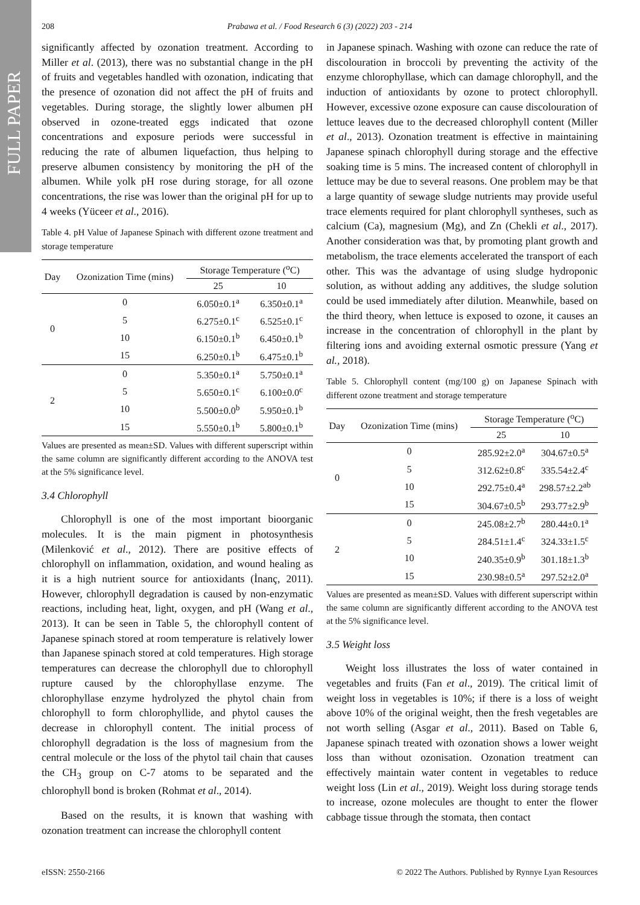FULL PAPER
208
Prabawa et al. / Food Research 6 (3) (2022) 203 - 214
significantly affected by ozonation treatment. According to Miller et al. (2013), there was no substantial change in the pH of fruits and vegetables handled with ozonation, indicating that the presence of ozonation did not affect the pH of fruits and vegetables. During storage, the slightly lower albumen pH observed in ozone-treated eggs indicated that ozone concentrations and exposure periods were successful in reducing the rate of albumen liquefaction, thus helping to preserve albumen consistency by monitoring the pH of the albumen. While yolk pH rose during storage, for all ozone concentrations, the rise was lower than the original pH for up to 4 weeks (Yüceer et al., 2016).
Table 4. pH Value of Japanese Spinach with different ozone treatment and storage temperature
| Day | Ozonization Time (mins) | Storage Temperature (<sup>o</sup>C) | |
| --- | --- | --- | --- |
| | | 25 | 10 |
| 0 | 0 | 6.050±0.1<sup>a</sup> | 6.350±0.1<sup>a</sup> |
| | 5 | 6.275±0.1<sup>c</sup> | 6.525±0.1<sup>c</sup> |
| | 10 | 6.150±0.1<sup>b</sup> | 6.450±0.1<sup>b</sup> |
| | 15 | 6.250±0.1<sup>b</sup> | 6.475±0.1<sup>b</sup> |
| 2 | 0 | 5.350±0.1<sup>a</sup> | 5.750±0.1<sup>a</sup> |
| | 5 | 5.650±0.1<sup>c</sup> | 6.100±0.0<sup>c</sup> |
| | 10 | 5.500±0.0<sup>b</sup> | 5.950±0.1<sup>b</sup> |
| | 15 | 5.550±0.1<sup>b</sup> | 5.800±0.1<sup>b</sup> |
Values are presented as mean±SD. Values with different superscript within the same column are significantly different according to the ANOVA test at the 5% significance level.
3.4 Chlorophyll
Chlorophyll is one of the most important bioorganic molecules. It is the main pigment in photosynthesis (Milenković et al., 2012). There are positive effects of chlorophyll on inflammation, oxidation, and wound healing as it is a high nutrient source for antioxidants (İnanç, 2011). However, chlorophyll degradation is caused by non-enzymatic reactions, including heat, light, oxygen, and pH (Wang et al., 2013). It can be seen in Table 5, the chlorophyll content of Japanese spinach stored at room temperature is relatively lower than Japanese spinach stored at cold temperatures. High storage temperatures can decrease the chlorophyll due to chlorophyll rupture caused by the chlorophyllase enzyme. The chlorophyllase enzyme hydrolyzed the phytol chain from chlorophyll to form chlorophyllide, and phytol causes the decrease in chlorophyll content. The initial process of chlorophyll degradation is the loss of magnesium from the central molecule or the loss of the phytol tail chain that causes the CH<sub>3</sub> group on C-7 atoms to be separated and the chlorophyll bond is broken (Rohmat et al., 2014).
Based on the results, it is known that washing with ozonation treatment can increase the chlorophyll content
in Japanese spinach. Washing with ozone can reduce the rate of discolouration in broccoli by preventing the activity of the enzyme chlorophyllase, which can damage chlorophyll, and the induction of antioxidants by ozone to protect chlorophyll. However, excessive ozone exposure can cause discolouration of lettuce leaves due to the decreased chlorophyll content (Miller et al., 2013). Ozonation treatment is effective in maintaining Japanese spinach chlorophyll during storage and the effective soaking time is 5 mins. The increased content of chlorophyll in lettuce may be due to several reasons. One problem may be that a large quantity of sewage sludge nutrients may provide useful trace elements required for plant chlorophyll syntheses, such as calcium (Ca), magnesium (Mg), and Zn (Chekli et al., 2017). Another consideration was that, by promoting plant growth and metabolism, the trace elements accelerated the transport of each other. This was the advantage of using sludge hydroponic solution, as without adding any additives, the sludge solution could be used immediately after dilution. Meanwhile, based on the third theory, when lettuce is exposed to ozone, it causes an increase in the concentration of chlorophyll in the plant by filtering ions and avoiding external osmotic pressure (Yang et al., 2018).
Table 5. Chlorophyll content (mg/100 g) on Japanese Spinach with different ozone treatment and storage temperature
| Day | Ozonization Time (mins) | Storage Temperature (<sup>o</sup>C) | |
| --- | --- | --- | --- |
| | | 25 | 10 |
| 0 | 0 | 285.92±2.0<sup>a</sup> | 304.67±0.5<sup>a</sup> |
| | 5 | 312.62±0.8<sup>c</sup> | 335.54±2.4<sup>c</sup> |
| | 10 | 292.75±0.4<sup>a</sup> | 298.57±2.2<sup>ab</sup> |
| | 15 | 304.67±0.5<sup>b</sup> | 293.77±2.9<sup>b</sup> |
| 2 | 0 | 245.08±2.7<sup>b</sup> | 280.44±0.1<sup>a</sup> |
| | 5 | 284.51±1.4<sup>c</sup> | 324.33±1.5<sup>c</sup> |
| | 10 | 240.35±0.9<sup>b</sup> | 301.18±1.3<sup>b</sup> |
| | 15 | 230.98±0.5<sup>a</sup> | 297.52±2.0<sup>a</sup> |
Values are presented as mean±SD. Values with different superscript within the same column are significantly different according to the ANOVA test at the 5% significance level.
3.5 Weight loss
Weight loss illustrates the loss of water contained in vegetables and fruits (Fan et al., 2019). The critical limit of weight loss in vegetables is 10%; if there is a loss of weight above 10% of the original weight, then the fresh vegetables are not worth selling (Asgar et al., 2011). Based on Table 6, Japanese spinach treated with ozonation shows a lower weight loss than without ozonisation. Ozonation treatment can effectively maintain water content in vegetables to reduce weight loss (Lin et al., 2019). Weight loss during storage tends to increase, ozone molecules are thought to enter the flower cabbage tissue through the stomata, then contact
eISSN: 2550-2166 © 2022 The Authors. Published by Rynnye Lyan Resources